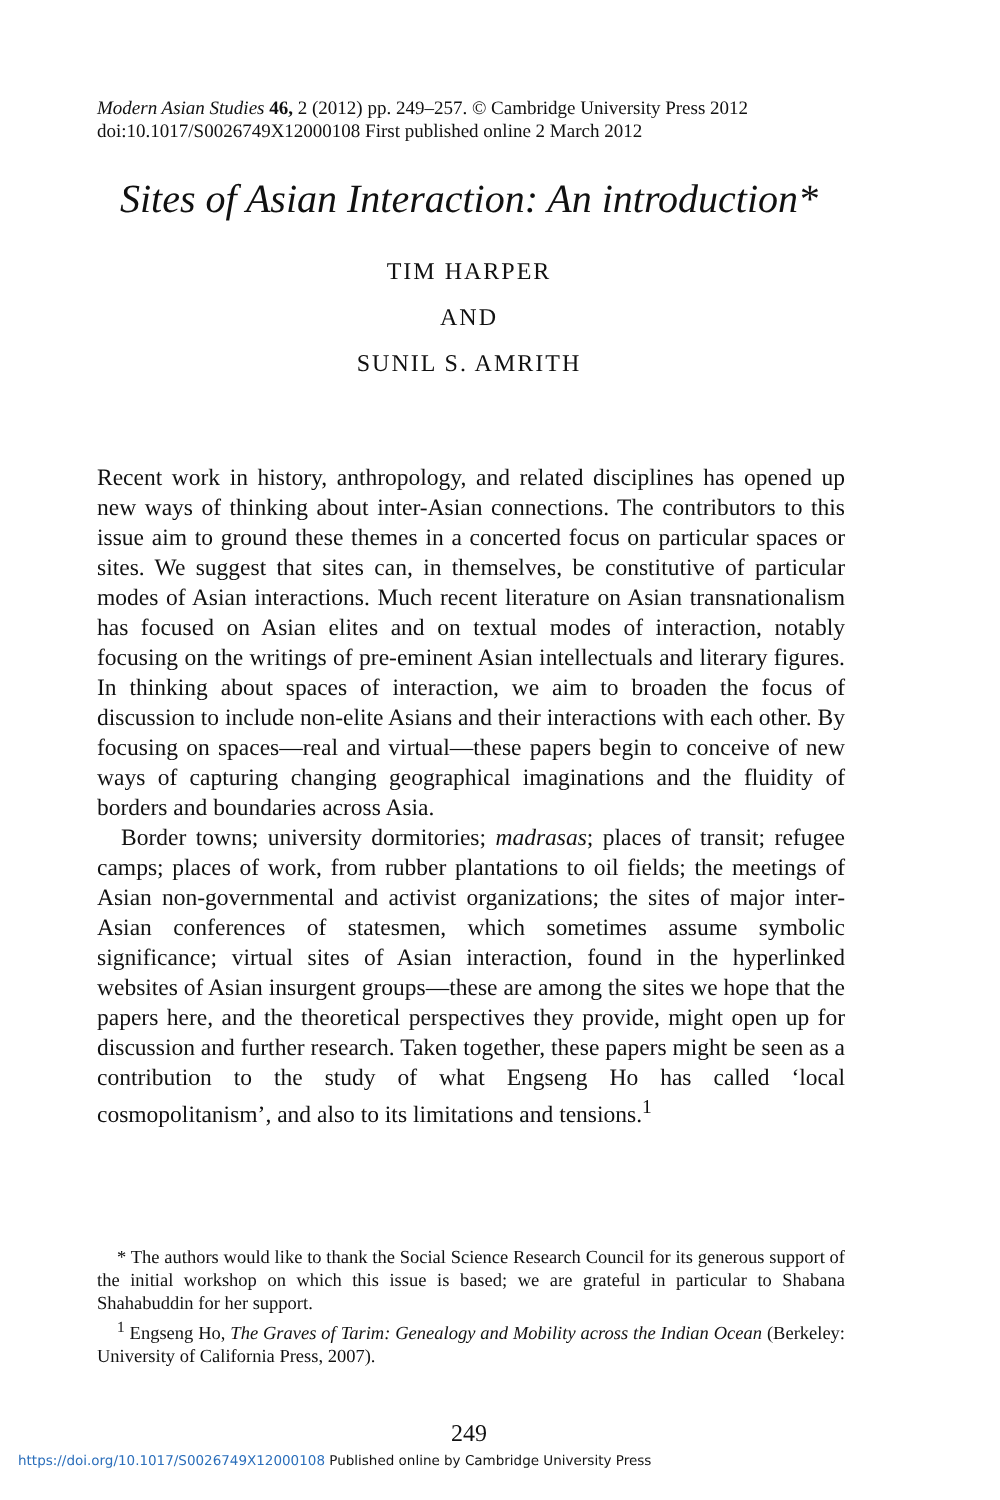Modern Asian Studies 46, 2 (2012) pp. 249–257. © Cambridge University Press 2012
doi:10.1017/S0026749X12000108 First published online 2 March 2012
Sites of Asian Interaction: An introduction*
TIM HARPER
AND
SUNIL S. AMRITH
Recent work in history, anthropology, and related disciplines has opened up new ways of thinking about inter-Asian connections. The contributors to this issue aim to ground these themes in a concerted focus on particular spaces or sites. We suggest that sites can, in themselves, be constitutive of particular modes of Asian interactions. Much recent literature on Asian transnationalism has focused on Asian elites and on textual modes of interaction, notably focusing on the writings of pre-eminent Asian intellectuals and literary figures. In thinking about spaces of interaction, we aim to broaden the focus of discussion to include non-elite Asians and their interactions with each other. By focusing on spaces—real and virtual—these papers begin to conceive of new ways of capturing changing geographical imaginations and the fluidity of borders and boundaries across Asia.
Border towns; university dormitories; madrasas; places of transit; refugee camps; places of work, from rubber plantations to oil fields; the meetings of Asian non-governmental and activist organizations; the sites of major inter-Asian conferences of statesmen, which sometimes assume symbolic significance; virtual sites of Asian interaction, found in the hyperlinked websites of Asian insurgent groups—these are among the sites we hope that the papers here, and the theoretical perspectives they provide, might open up for discussion and further research. Taken together, these papers might be seen as a contribution to the study of what Engseng Ho has called ‘local cosmopolitanism’, and also to its limitations and tensions.<sup>1</sup>
* The authors would like to thank the Social Science Research Council for its generous support of the initial workshop on which this issue is based; we are grateful in particular to Shabana Shahabuddin for her support.
<sup>1</sup> Engseng Ho, The Graves of Tarim: Genealogy and Mobility across the Indian Ocean (Berkeley: University of California Press, 2007).
249
https://doi.org/10.1017/S0026749X12000108 Published online by Cambridge University Press